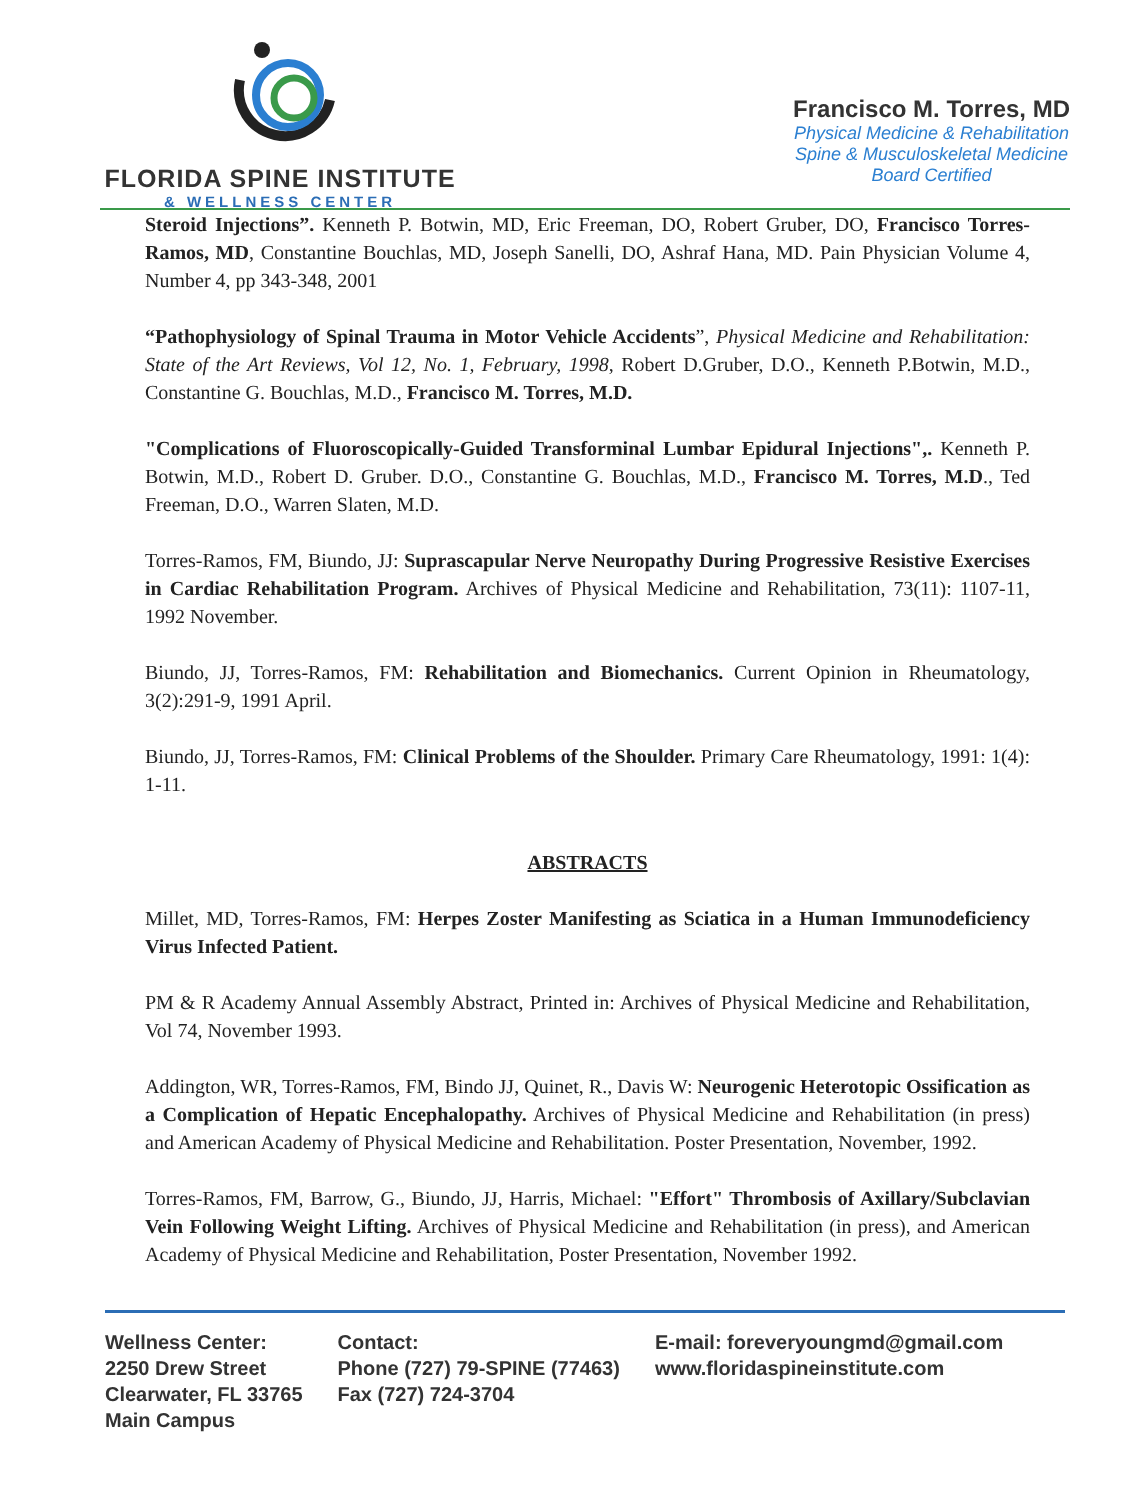FLORIDA SPINE INSTITUTE
& WELLNESS CENTER
Francisco M. Torres, MD
Physical Medicine & Rehabilitation
Spine & Musculoskeletal Medicine
Board Certified
Steroid Injections”. Kenneth P. Botwin, MD, Eric Freeman, DO, Robert Gruber, DO, Francisco Torres-Ramos, MD, Constantine Bouchlas, MD, Joseph Sanelli, DO, Ashraf Hana, MD. Pain Physician Volume 4, Number 4, pp 343-348, 2001
“Pathophysiology of Spinal Trauma in Motor Vehicle Accidents”, Physical Medicine and Rehabilitation: State of the Art Reviews, Vol 12, No. 1, February, 1998, Robert D.Gruber, D.O., Kenneth P.Botwin, M.D., Constantine G. Bouchlas, M.D., Francisco M. Torres, M.D.
"Complications of Fluoroscopically-Guided Transforminal Lumbar Epidural Injections",. Kenneth P. Botwin, M.D., Robert D. Gruber. D.O., Constantine G. Bouchlas, M.D., Francisco M. Torres, M.D., Ted Freeman, D.O., Warren Slaten, M.D.
Torres-Ramos, FM, Biundo, JJ: Suprascapular Nerve Neuropathy During Progressive Resistive Exercises in Cardiac Rehabilitation Program. Archives of Physical Medicine and Rehabilitation, 73(11): 1107-11, 1992 November.
Biundo, JJ, Torres-Ramos, FM: Rehabilitation and Biomechanics. Current Opinion in Rheumatology, 3(2):291-9, 1991 April.
Biundo, JJ, Torres-Ramos, FM: Clinical Problems of the Shoulder. Primary Care Rheumatology, 1991: 1(4): 1-11.
ABSTRACTS
Millet, MD, Torres-Ramos, FM: Herpes Zoster Manifesting as Sciatica in a Human Immunodeficiency Virus Infected Patient.
PM & R Academy Annual Assembly Abstract, Printed in: Archives of Physical Medicine and Rehabilitation, Vol 74, November 1993.
Addington, WR, Torres-Ramos, FM, Bindo JJ, Quinet, R., Davis W: Neurogenic Heterotopic Ossification as a Complication of Hepatic Encephalopathy. Archives of Physical Medicine and Rehabilitation (in press) and American Academy of Physical Medicine and Rehabilitation. Poster Presentation, November, 1992.
Torres-Ramos, FM, Barrow, G., Biundo, JJ, Harris, Michael: "Effort" Thrombosis of Axillary/Subclavian Vein Following Weight Lifting. Archives of Physical Medicine and Rehabilitation (in press), and American Academy of Physical Medicine and Rehabilitation, Poster Presentation, November 1992.
Wellness Center:
2250 Drew Street
Clearwater, FL 33765
Main Campus
Contact:
Phone (727) 79-SPINE (77463)
Fax (727) 724-3704
E-mail: foreveryoungmd@gmail.com
www.floridaspineinstitute.com